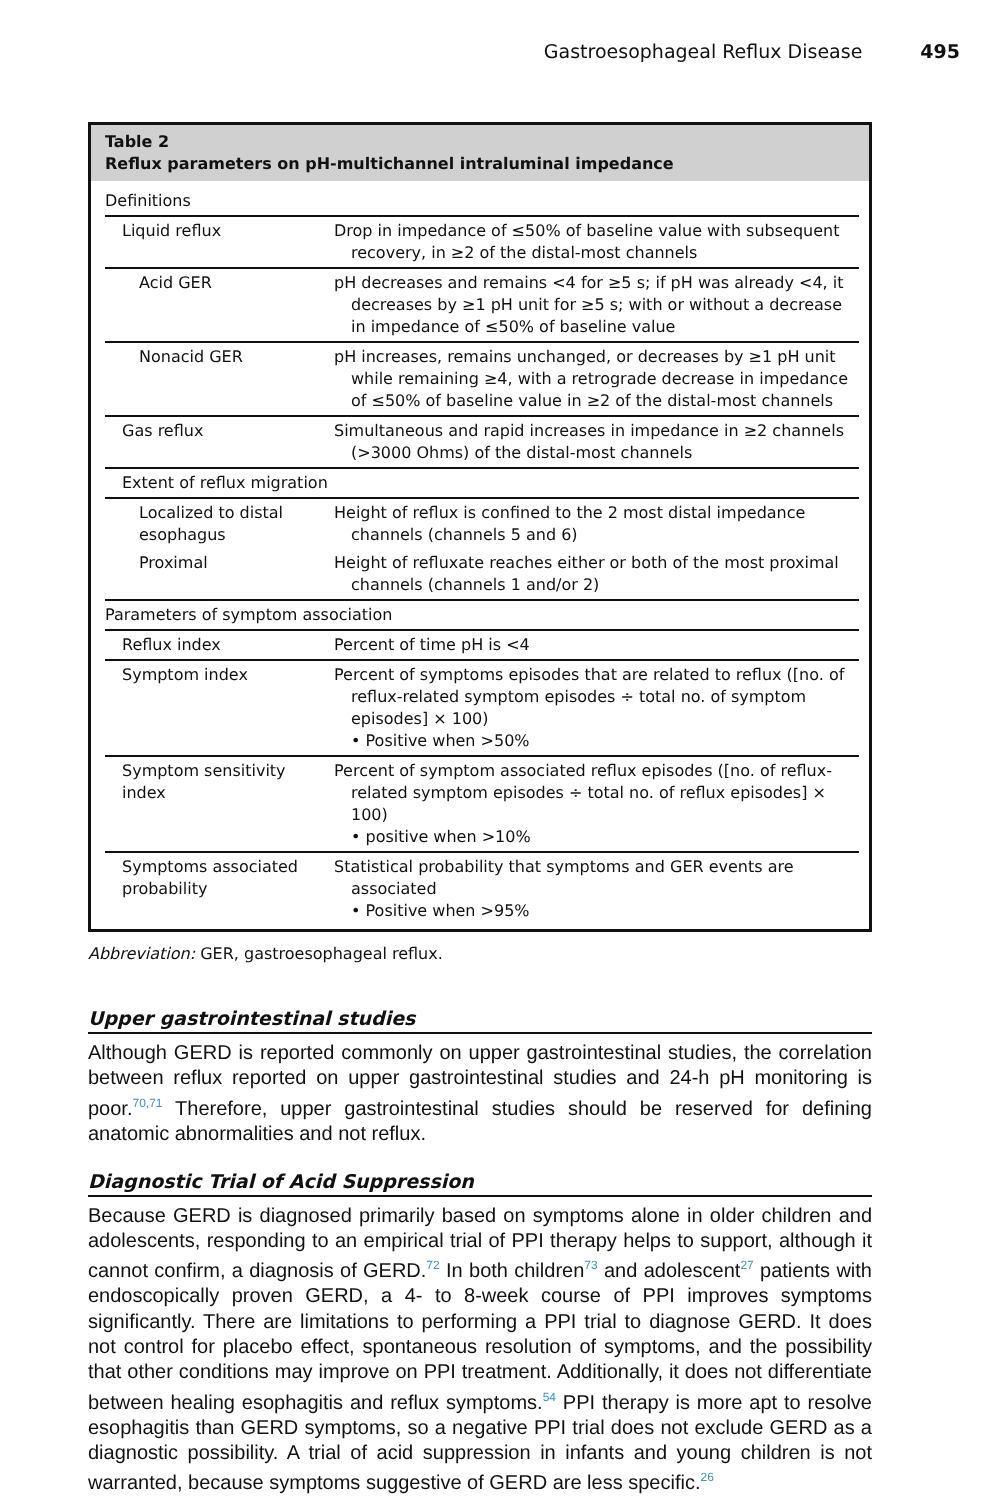Gastroesophageal Reflux Disease 495
Table 2
Reflux parameters on pH-multichannel intraluminal impedance
| Definitions | |
| Liquid reflux | Drop in impedance of ≤50% of baseline value with subsequent recovery, in ≥2 of the distal-most channels |
| Acid GER | pH decreases and remains <4 for ≥5 s; if pH was already <4, it decreases by ≥1 pH unit for ≥5 s; with or without a decrease in impedance of ≤50% of baseline value |
| Nonacid GER | pH increases, remains unchanged, or decreases by ≥1 pH unit while remaining ≥4, with a retrograde decrease in impedance of ≤50% of baseline value in ≥2 of the distal-most channels |
| Gas reflux | Simultaneous and rapid increases in impedance in ≥2 channels (>3000 Ohms) of the distal-most channels |
| Extent of reflux migration | |
| Localized to distal esophagus | Height of reflux is confined to the 2 most distal impedance channels (channels 5 and 6) |
| Proximal | Height of refluxate reaches either or both of the most proximal channels (channels 1 and/or 2) |
| Parameters of symptom association | |
| Reflux index | Percent of time pH is <4 |
| Symptom index | Percent of symptoms episodes that are related to reflux ([no. of reflux-related symptom episodes ÷ total no. of symptom episodes] × 100) • Positive when >50% |
| Symptom sensitivity index | Percent of symptom associated reflux episodes ([no. of reflux-related symptom episodes ÷ total no. of reflux episodes] × 100) • positive when >10% |
| Symptoms associated probability | Statistical probability that symptoms and GER events are associated • Positive when >95% |
Abbreviation: GER, gastroesophageal reflux.
Upper gastrointestinal studies
Although GERD is reported commonly on upper gastrointestinal studies, the correlation between reflux reported on upper gastrointestinal studies and 24-h pH monitoring is poor.<sup>70,71</sup> Therefore, upper gastrointestinal studies should be reserved for defining anatomic abnormalities and not reflux.
Diagnostic Trial of Acid Suppression
Because GERD is diagnosed primarily based on symptoms alone in older children and adolescents, responding to an empirical trial of PPI therapy helps to support, although it cannot confirm, a diagnosis of GERD.<sup>72</sup> In both children<sup>73</sup> and adolescent<sup>27</sup> patients with endoscopically proven GERD, a 4- to 8-week course of PPI improves symptoms significantly. There are limitations to performing a PPI trial to diagnose GERD. It does not control for placebo effect, spontaneous resolution of symptoms, and the possibility that other conditions may improve on PPI treatment. Additionally, it does not differentiate between healing esophagitis and reflux symptoms.<sup>54</sup> PPI therapy is more apt to resolve esophagitis than GERD symptoms, so a negative PPI trial does not exclude GERD as a diagnostic possibility. A trial of acid suppression in infants and young children is not warranted, because symptoms suggestive of GERD are less specific.<sup>26</sup>